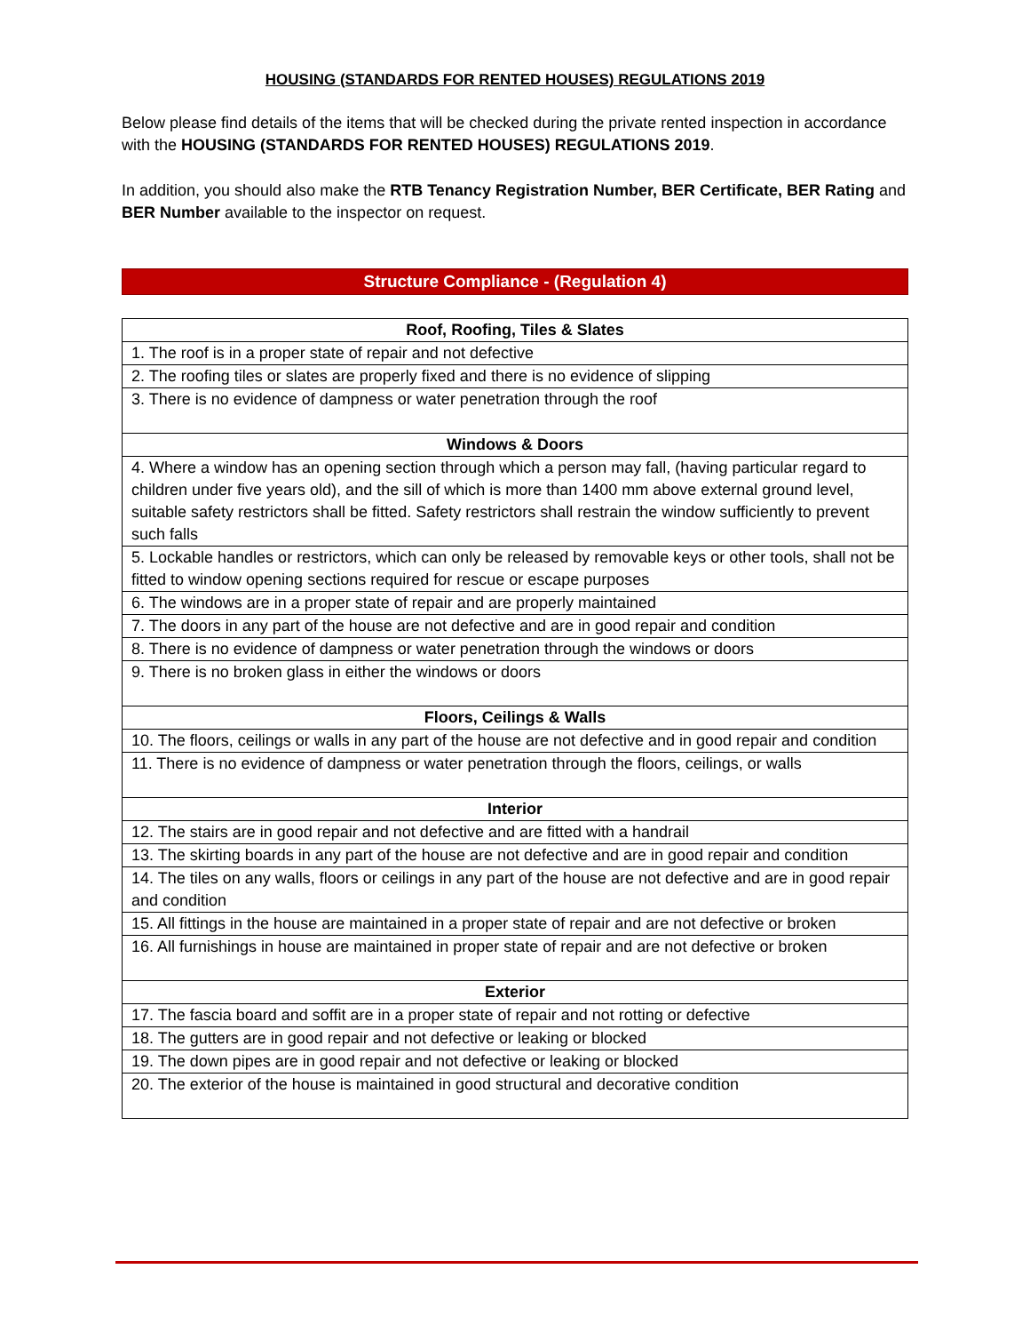HOUSING (STANDARDS FOR RENTED HOUSES) REGULATIONS 2019
Below please find details of the items that will be checked during the private rented inspection in accordance with the HOUSING (STANDARDS FOR RENTED HOUSES) REGULATIONS 2019.
In addition, you should also make the RTB Tenancy Registration Number, BER Certificate, BER Rating and BER Number available to the inspector on request.
Structure Compliance - (Regulation 4)
| Roof, Roofing, Tiles & Slates |
| --- |
| 1. The roof is in a proper state of repair and not defective |
| 2. The roofing tiles or slates are properly fixed and there is no evidence of slipping |
| 3. There is no evidence of dampness or water penetration through the roof |
| Windows & Doors |
| 4. Where a window has an opening section through which a person may fall, (having particular regard to children under five years old), and the sill of which is more than 1400 mm above external ground level, suitable safety restrictors shall be fitted. Safety restrictors shall restrain the window sufficiently to prevent such falls |
| 5. Lockable handles or restrictors, which can only be released by removable keys or other tools, shall not be fitted to window opening sections required for rescue or escape purposes |
| 6. The windows are in a proper state of repair and are properly maintained |
| 7. The doors in any part of the house are not defective and are in good repair and condition |
| 8. There is no evidence of dampness or water penetration through the windows or doors |
| 9. There is no broken glass in either the windows or doors |
| Floors, Ceilings & Walls |
| 10. The floors, ceilings or walls in any part of the house are not defective and in good repair and condition |
| 11. There is no evidence of dampness or water penetration through the floors, ceilings, or walls |
| Interior |
| 12. The stairs are in good repair and not defective and are fitted with a handrail |
| 13. The skirting boards in any part of the house are not defective and are in good repair and condition |
| 14. The tiles on any walls, floors or ceilings in any part of the house are not defective and are in good repair and condition |
| 15. All fittings in the house are maintained in a proper state of repair and are not defective or broken |
| 16. All furnishings in house are maintained in proper state of repair and are not defective or broken |
| Exterior |
| 17. The fascia board and soffit are in a proper state of repair and not rotting or defective |
| 18. The gutters are in good repair and not defective or leaking or blocked |
| 19. The down pipes are in good repair and not defective or leaking or blocked |
| 20. The exterior of the house is maintained in good structural and decorative condition |